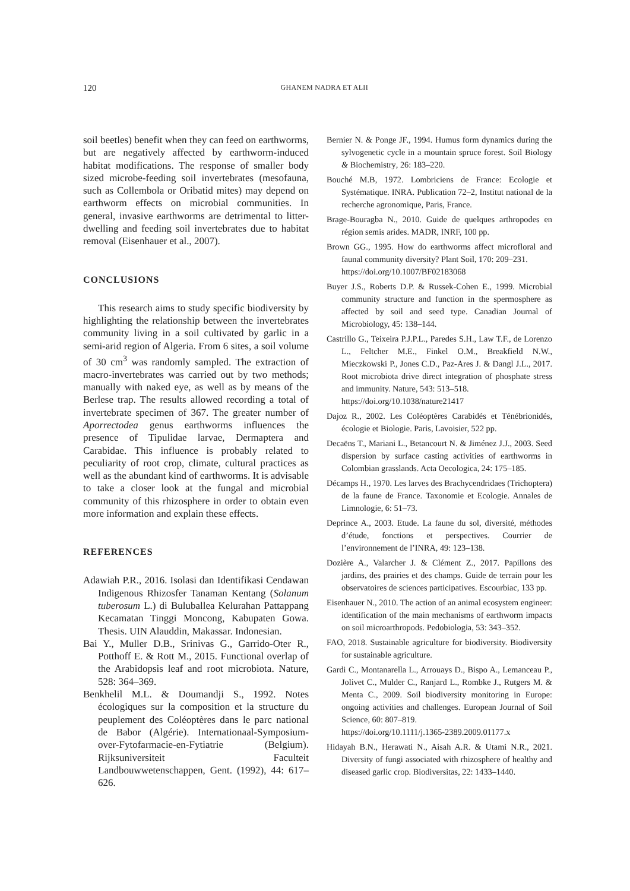120 GHANEM NADRA ET ALII
soil beetles) benefit when they can feed on earthworms, but are negatively affected by earthworm-induced habitat modifications. The response of smaller body sized microbe-feeding soil invertebrates (mesofauna, such as Collembola or Oribatid mites) may depend on earthworm effects on microbial communities. In general, invasive earthworms are detrimental to litter-dwelling and feeding soil invertebrates due to habitat removal (Eisenhauer et al., 2007).
CONCLUSIONS
This research aims to study specific biodiversity by highlighting the relationship between the invertebrates community living in a soil cultivated by garlic in a semi-arid region of Algeria. From 6 sites, a soil volume of 30 cm<sup>3</sup> was randomly sampled. The extraction of macro-invertebrates was carried out by two methods; manually with naked eye, as well as by means of the Berlese trap. The results allowed recording a total of invertebrate specimen of 367. The greater number of Aporrectodea genus earthworms influences the presence of Tipulidae larvae, Dermaptera and Carabidae. This influence is probably related to peculiarity of root crop, climate, cultural practices as well as the abundant kind of earthworms. It is advisable to take a closer look at the fungal and microbial community of this rhizosphere in order to obtain even more information and explain these effects.
REFERENCES
Adawiah P.R., 2016. Isolasi dan Identifikasi Cendawan Indigenous Rhizosfer Tanaman Kentang (Solanum tuberosum L.) di Buluballea Kelurahan Pattappang Kecamatan Tinggi Moncong, Kabupaten Gowa. Thesis. UIN Alauddin, Makassar. Indonesian.
Bai Y., Muller D.B., Srinivas G., Garrido-Oter R., Potthoff E. & Rott M., 2015. Functional overlap of the Arabidopsis leaf and root microbiota. Nature, 528: 364–369.
Benkhelil M.L. & Doumandji S., 1992. Notes écologiques sur la composition et la structure du peuplement des Coléoptères dans le parc national de Babor (Algérie). Internationaal-Symposium-over-Fytofarmacie-en-Fytiatrie (Belgium). Rijksuniversiteit Faculteit Landbouwwetenschappen, Gent. (1992), 44: 617–626.
Bernier N. & Ponge JF., 1994. Humus form dynamics during the sylvogenetic cycle in a mountain spruce forest. Soil Biology & Biochemistry, 26: 183–220.
Bouché M.B, 1972. Lombriciens de France: Ecologie et Systématique. INRA. Publication 72–2, Institut national de la recherche agronomique, Paris, France.
Brage-Bouragba N., 2010. Guide de quelques arthropodes en région semis arides. MADR, INRF, 100 pp.
Brown GG., 1995. How do earthworms affect microfloral and faunal community diversity? Plant Soil, 170: 209–231.
https://doi.org/10.1007/BF02183068
Buyer J.S., Roberts D.P. & Russek-Cohen E., 1999. Microbial community structure and function in the spermosphere as affected by soil and seed type. Canadian Journal of Microbiology, 45: 138–144.
Castrillo G., Teixeira P.J.P.L., Paredes S.H., Law T.F., de Lorenzo L., Feltcher M.E., Finkel O.M., Breakfield N.W., Mieczkowski P., Jones C.D., Paz-Ares J. & Dangl J.L., 2017. Root microbiota drive direct integration of phosphate stress and immunity. Nature, 543: 513–518.
https://doi.org/10.1038/nature21417
Dajoz R., 2002. Les Coléoptères Carabidés et Ténébrionidés, écologie et Biologie. Paris, Lavoisier, 522 pp.
Decaëns T., Mariani L., Betancourt N. & Jiménez J.J., 2003. Seed dispersion by surface casting activities of earthworms in Colombian grasslands. Acta Oecologica, 24: 175–185.
Décamps H., 1970. Les larves des Brachycendridaes (Trichoptera) de la faune de France. Taxonomie et Ecologie. Annales de Limnologie, 6: 51–73.
Deprince A., 2003. Etude. La faune du sol, diversité, méthodes d’étude, fonctions et perspectives. Courrier de l’environnement de l’INRA, 49: 123–138.
Dozière A., Valarcher J. & Clément Z., 2017. Papillons des jardins, des prairies et des champs. Guide de terrain pour les observatoires de sciences participatives. Escourbiac, 133 pp.
Eisenhauer N., 2010. The action of an animal ecosystem engineer: identification of the main mechanisms of earthworm impacts on soil microarthropods. Pedobiologia, 53: 343–352.
FAO, 2018. Sustainable agriculture for biodiversity. Biodiversity for sustainable agriculture.
Gardi C., Montanarella L., Arrouays D., Bispo A., Lemanceau P., Jolivet C., Mulder C., Ranjard L., Rombke J., Rutgers M. & Menta C., 2009. Soil biodiversity monitoring in Europe: ongoing activities and challenges. European Journal of Soil Science, 60: 807–819.
https://doi.org/10.1111/j.1365-2389.2009.01177.x
Hidayah B.N., Herawati N., Aisah A.R. & Utami N.R., 2021. Diversity of fungi associated with rhizosphere of healthy and diseased garlic crop. Biodiversitas, 22: 1433–1440.